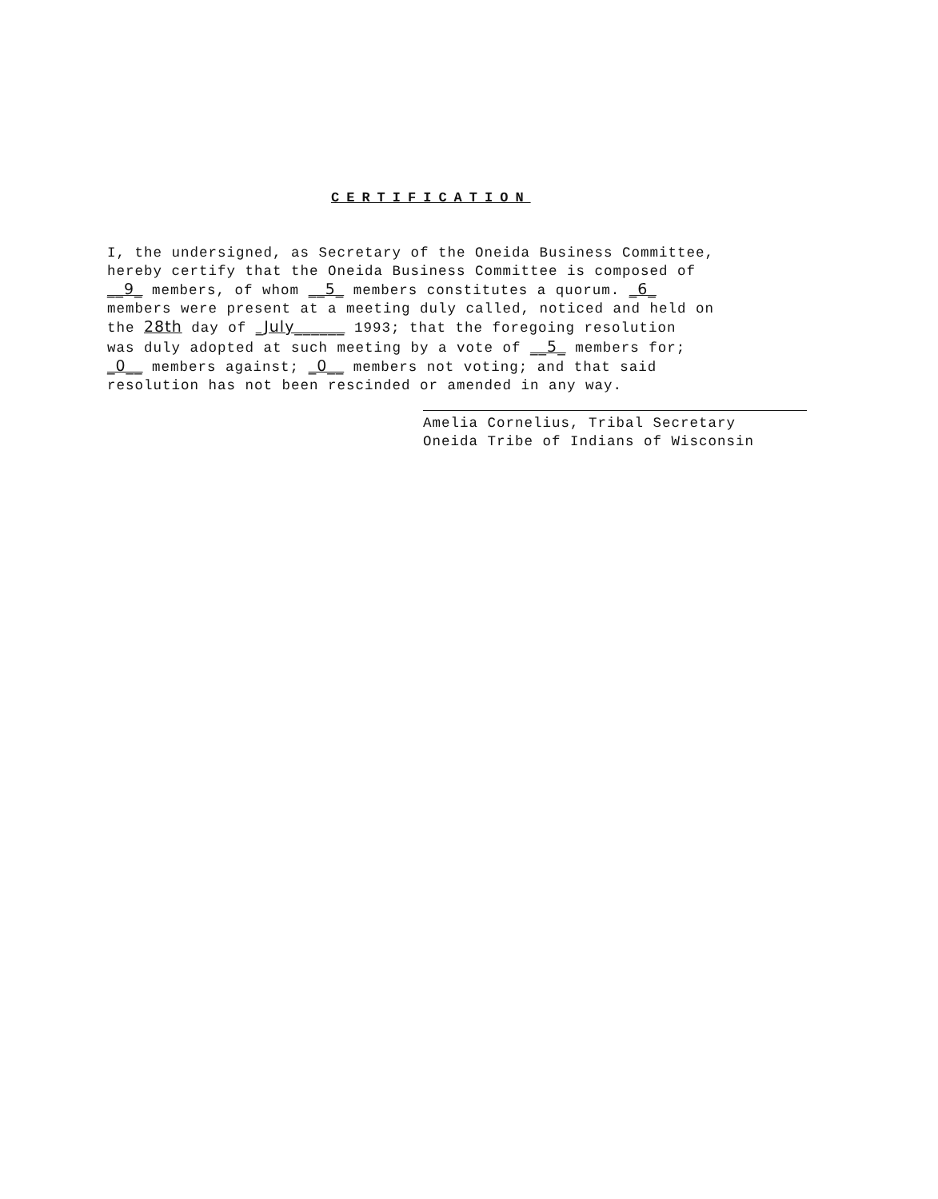CERTIFICATION
I, the undersigned, as Secretary of the Oneida Business Committee,
hereby certify that the Oneida Business Committee is composed of
__9_ members, of whom __5_ members constitutes a quorum. _6_
members were present at a meeting duly called, noticed and held on
the 28th day of _July______ 1993; that the foregoing resolution
was duly adopted at such meeting by a vote of __5_ members for;
_0__ members against; _0__ members not voting; and that said
resolution has not been rescinded or amended in any way.
Amelia Cornelius, Tribal Secretary
Oneida Tribe of Indians of Wisconsin